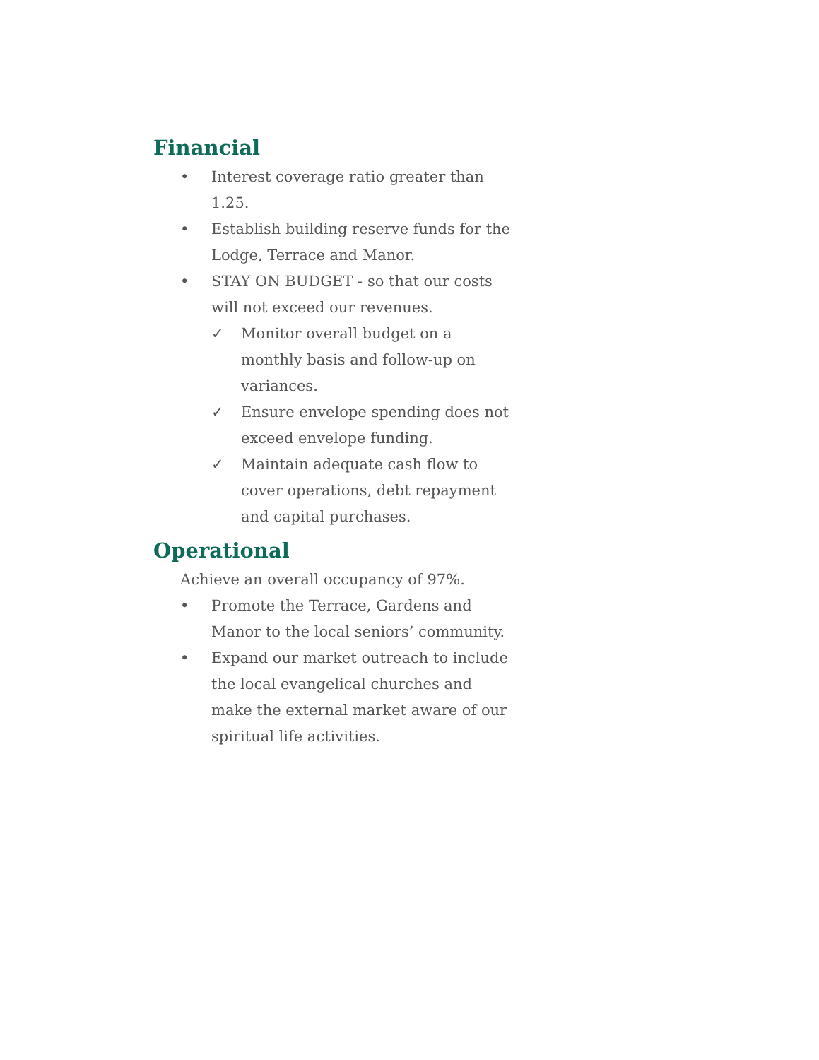Financial
• Interest coverage ratio greater than 1.25.
• Establish building reserve funds for the Lodge, Terrace and Manor.
• STAY ON BUDGET - so that our costs will not exceed our revenues.
✓ Monitor overall budget on a monthly basis and follow-up on variances.
✓ Ensure envelope spending does not exceed envelope funding.
✓ Maintain adequate cash flow to cover operations, debt repayment and capital purchases.
Operational
Achieve an overall occupancy of 97%.
• Promote the Terrace, Gardens and Manor to the local seniors’ community.
• Expand our market outreach to include the local evangelical churches and make the external market aware of our spiritual life activities.